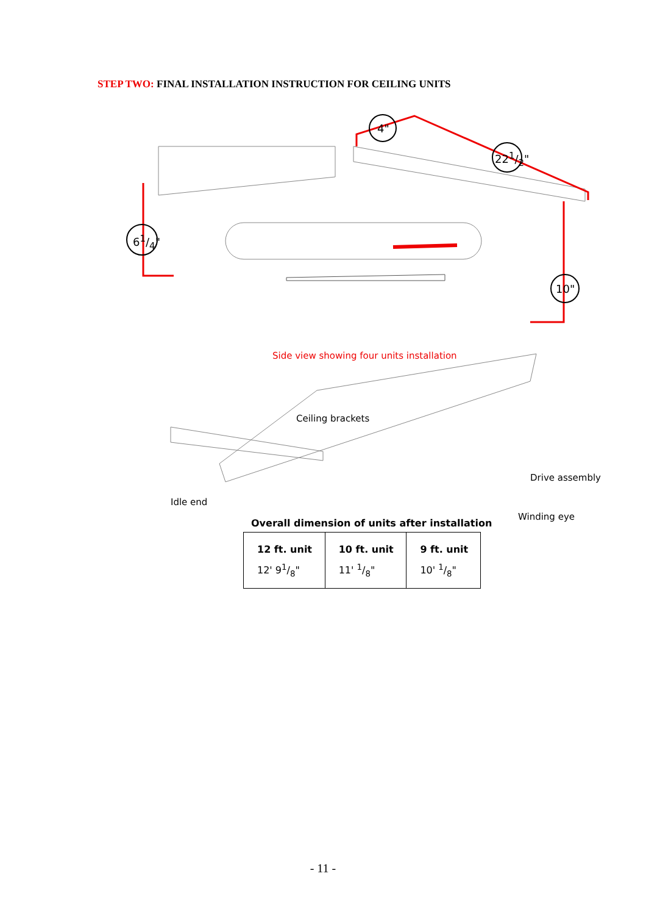STEP TWO: FINAL INSTALLATION INSTRUCTION FOR CEILING UNITS
4"
221/2"
61/4"
10"
Side view showing four units installation
Ceiling brackets
Drive assembly
Idle end
Winding eye
Overall dimension of units after installation
| 12 ft. unit | 10 ft. unit | 9 ft. unit |
| --- | --- | --- |
| 12' 91/8" | 11' 1/8" | 10' 1/8" |
- 11 -